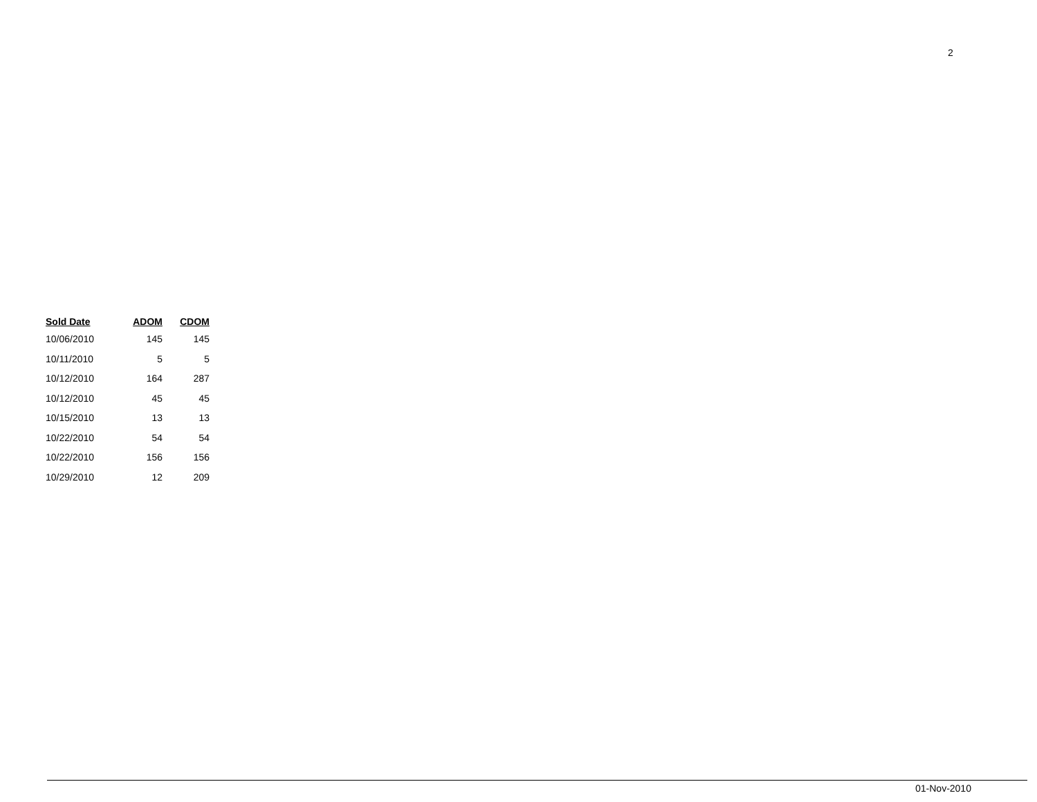2
| Sold Date | ADOM | CDOM |
| --- | --- | --- |
| 10/06/2010 | 145 | 145 |
| 10/11/2010 | 5 | 5 |
| 10/12/2010 | 164 | 287 |
| 10/12/2010 | 45 | 45 |
| 10/15/2010 | 13 | 13 |
| 10/22/2010 | 54 | 54 |
| 10/22/2010 | 156 | 156 |
| 10/29/2010 | 12 | 209 |
01-Nov-2010